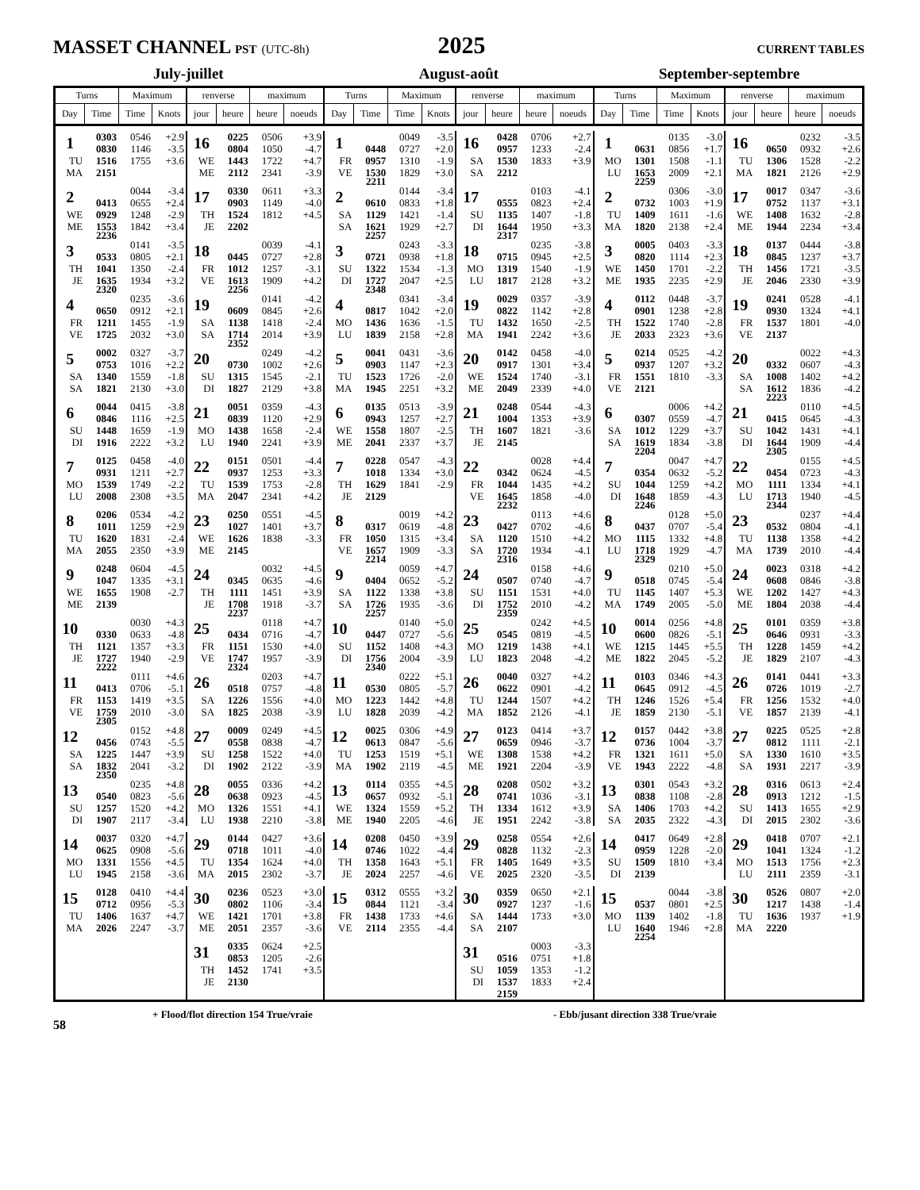MASSET CHANNEL PST (UTC-8h)
2025
CURRENT TABLES
July-juillet August-août September-septembre
| Turns | | Maximum | | renverse | | maximum | | Turns | | Maximum | | renverse | | maximum | | Turns | | Maximum | | renverse | | maximum | |
| --- | --- | --- | --- | --- | --- | --- | --- | --- | --- | --- | --- | --- | --- | --- | --- | --- | --- | --- | --- | --- | --- | --- | --- |
| Day | Time | Time | Knots | jour | heure | heure | noeuds | Day | Time | Time | Knots | jour | heure | heure | noeuds | Day | Time | Time | Knots | jour | heure | heure | noeuds |
| 1 | 0303 | 0546 | +2.9 | 16 | 0225 | 0506 | +3.9 | 1 | | 0049 | -3.5 | 16 | 0428 | 0706 | +2.7 | 1 | | 0135 | -3.0 | 16 | | 0232 | -3.5 |
| | 0830 | 1146 | -3.5 | | 0804 | 1050 | -4.7 | | 0448 | 0727 | +2.0 | | 0957 | 1233 | -2.4 | | 0631 | 0856 | +1.7 | | 0650 | 0932 | +2.6 |
| TU | 1516 | 1755 | +3.6 | WE | 1443 | 1722 | +4.7 | FR | 0957 | 1310 | -1.9 | SA | 1530 | 1833 | +3.9 | MO | 1301 | 1508 | -1.1 | TU | 1306 | 1528 | -2.2 |
| MA | 2151 | | | ME | 2112 | 2341 | -3.9 | VE | 1530 | 1829 | +3.0 | SA | 2212 | | | LU | 1653 | 2009 | +2.1 | MA | 1821 | 2126 | +2.9 |
| | | | | | | | | | 2211 | | | | | | | | 2259 | | | | | | |
| 2 | | 0044 | -3.4 | 17 | 0330 | 0611 | +3.3 | 2 | | 0144 | -3.4 | 17 | | 0103 | -4.1 | 2 | | 0306 | -3.0 | 17 | 0017 | 0347 | -3.6 |
| | 0413 | 0655 | +2.4 | | 0903 | 1149 | -4.0 | | 0610 | 0833 | +1.8 | | 0555 | 0823 | +2.4 | | 0732 | 1003 | +1.9 | | 0752 | 1137 | +3.1 |
| WE | 0929 | 1248 | -2.9 | TH | 1524 | 1812 | +4.5 | SA | 1129 | 1421 | -1.4 | SU | 1135 | 1407 | -1.8 | TU | 1409 | 1611 | -1.6 | WE | 1408 | 1632 | -2.8 |
| ME | 1553 | 1842 | +3.4 | JE | 2202 | | | SA | 1621 | 1929 | +2.7 | DI | 1644 | 1950 | +3.3 | MA | 1820 | 2138 | +2.4 | ME | 1944 | 2234 | +3.4 |
| | 2236 | | | | | | | | 2257 | | | | 2317 | | | | | | | | | | |
| 3 | | 0141 | -3.5 | 18 | | 0039 | -4.1 | 3 | | 0243 | -3.3 | 18 | | 0235 | -3.8 | 3 | 0005 | 0403 | -3.3 | 18 | 0137 | 0444 | -3.8 |
| | 0533 | 0805 | +2.1 | | 0445 | 0727 | +2.8 | | 0721 | 0938 | +1.8 | | 0715 | 0945 | +2.5 | | 0820 | 1114 | +2.3 | | 0845 | 1237 | +3.7 |
| TH | 1041 | 1350 | -2.4 | FR | 1012 | 1257 | -3.1 | SU | 1322 | 1534 | -1.3 | MO | 1319 | 1540 | -1.9 | WE | 1450 | 1701 | -2.2 | TH | 1456 | 1721 | -3.5 |
| JE | 1635 | 1934 | +3.2 | VE | 1613 | 1909 | +4.2 | DI | 1727 | 2047 | +2.5 | LU | 1817 | 2128 | +3.2 | ME | 1935 | 2235 | +2.9 | JE | 2046 | 2330 | +3.9 |
| | 2320 | | | | 2256 | | | | 2348 | | | | | | | | | | | | | | |
| 4 | | 0235 | -3.6 | 19 | | 0141 | -4.2 | 4 | | 0341 | -3.4 | 19 | 0029 | 0357 | -3.9 | 4 | 0112 | 0448 | -3.7 | 19 | 0241 | 0528 | -4.1 |
| | 0650 | 0912 | +2.1 | | 0609 | 0845 | +2.6 | | 0817 | 1042 | +2.0 | | 0822 | 1142 | +2.8 | | 0901 | 1238 | +2.8 | | 0930 | 1324 | +4.1 |
| FR | 1211 | 1455 | -1.9 | SA | 1138 | 1418 | -2.4 | MO | 1436 | 1636 | -1.5 | TU | 1432 | 1650 | -2.5 | TH | 1522 | 1740 | -2.8 | FR | 1537 | 1801 | -4.0 |
| VE | 1725 | 2032 | +3.0 | SA | 1714 | 2014 | +3.9 | LU | 1839 | 2158 | +2.8 | MA | 1941 | 2242 | +3.6 | JE | 2033 | 2323 | +3.6 | VE | 2137 | | |
| | | | | | 2352 | | | | | | | | | | | | | | | | | | |
| 5 | 0002 | 0327 | -3.7 | 20 | | 0249 | -4.2 | 5 | 0041 | 0431 | -3.6 | 20 | 0142 | 0458 | -4.0 | 5 | 0214 | 0525 | -4.2 | 20 | | 0022 | +4.3 |
| | 0753 | 1016 | +2.2 | | 0730 | 1002 | +2.6 | | 0903 | 1147 | +2.3 | | 0917 | 1301 | +3.4 | | 0937 | 1207 | +3.2 | | 0332 | 0607 | -4.3 |
| SA | 1340 | 1559 | -1.8 | SU | 1315 | 1545 | -2.1 | TU | 1523 | 1726 | -2.0 | WE | 1524 | 1740 | -3.1 | FR | 1551 | 1810 | -3.3 | SA | 1008 | 1402 | +4.2 |
| SA | 1821 | 2130 | +3.0 | DI | 1827 | 2129 | +3.8 | MA | 1945 | 2251 | +3.2 | ME | 2049 | 2339 | +4.0 | VE | 2121 | | | SA | 1612 | 1836 | -4.2 |
| | | | | | | | | | | | | | | | | | | | | | 2223 | | |
| 6 | 0044 | 0415 | -3.8 | 21 | 0051 | 0359 | -4.3 | 6 | 0135 | 0513 | -3.9 | 21 | 0248 | 0544 | -4.3 | 6 | | 0006 | +4.2 | 21 | | 0110 | +4.5 |
| | 0846 | 1116 | +2.5 | | 0839 | 1120 | +2.9 | | 0943 | 1257 | +2.7 | | 1004 | 1353 | +3.9 | | 0307 | 0559 | -4.7 | | 0415 | 0645 | -4.3 |
| SU | 1448 | 1659 | -1.9 | MO | 1438 | 1658 | -2.4 | WE | 1558 | 1807 | -2.5 | TH | 1607 | 1821 | -3.6 | SA | 1012 | 1229 | +3.7 | SU | 1042 | 1431 | +4.1 |
| DI | 1916 | 2222 | +3.2 | LU | 1940 | 2241 | +3.9 | ME | 2041 | 2337 | +3.7 | JE | 2145 | | | SA | 1619 | 1834 | -3.8 | DI | 1644 | 1909 | -4.4 |
| | | | | | | | | | | | | | | | | | 2204 | | | | 2305 | | |
| 7 | 0125 | 0458 | -4.0 | 22 | 0151 | 0501 | -4.4 | 7 | 0228 | 0547 | -4.3 | 22 | | 0028 | +4.4 | 7 | | 0047 | +4.7 | 22 | | 0155 | +4.5 |
| | 0931 | 1211 | +2.7 | | 0937 | 1253 | +3.3 | | 1018 | 1334 | +3.0 | | 0342 | 0624 | -4.5 | | 0354 | 0632 | -5.2 | | 0454 | 0723 | -4.3 |
| MO | 1539 | 1749 | -2.2 | TU | 1539 | 1753 | -2.8 | TH | 1629 | 1841 | -2.9 | FR | 1044 | 1435 | +4.2 | SU | 1044 | 1259 | +4.2 | MO | 1111 | 1334 | +4.1 |
| LU | 2008 | 2308 | +3.5 | MA | 2047 | 2341 | +4.2 | JE | 2129 | | | VE | 1645 | 1858 | -4.0 | DI | 1648 | 1859 | -4.3 | LU | 1713 | 1940 | -4.5 |
| | | | | | | | | | | | | | 2232 | | | | 2246 | | | | 2344 | | |
| 8 | 0206 | 0534 | -4.2 | 23 | 0250 | 0551 | -4.5 | 8 | | 0019 | +4.2 | 23 | | 0113 | +4.6 | 8 | | 0128 | +5.0 | 23 | | 0237 | +4.4 |
| | 1011 | 1259 | +2.9 | | 1027 | 1401 | +3.7 | | 0317 | 0619 | -4.8 | | 0427 | 0702 | -4.6 | | 0437 | 0707 | -5.4 | | 0532 | 0804 | -4.1 |
| TU | 1620 | 1831 | -2.4 | WE | 1626 | 1838 | -3.3 | FR | 1050 | 1315 | +3.4 | SA | 1120 | 1510 | +4.2 | MO | 1115 | 1332 | +4.8 | TU | 1138 | 1358 | +4.2 |
| MA | 2055 | 2350 | +3.9 | ME | 2145 | | | VE | 1657 | 1909 | -3.3 | SA | 1720 | 1934 | -4.1 | LU | 1718 | 1929 | -4.7 | MA | 1739 | 2010 | -4.4 |
| | | | | | | | | | 2214 | | | | 2316 | | | | 2329 | | | | | | |
| 9 | 0248 | 0604 | -4.5 | 24 | | 0032 | +4.5 | 9 | | 0059 | +4.7 | 24 | | 0158 | +4.6 | 9 | | 0210 | +5.0 | 24 | 0023 | 0318 | +4.2 |
| | 1047 | 1335 | +3.1 | | 0345 | 0635 | -4.6 | | 0404 | 0652 | -5.2 | | 0507 | 0740 | -4.7 | | 0518 | 0745 | -5.4 | | 0608 | 0846 | -3.8 |
| WE | 1655 | 1908 | -2.7 | TH | 1111 | 1451 | +3.9 | SA | 1122 | 1338 | +3.8 | SU | 1151 | 1531 | +4.0 | TU | 1145 | 1407 | +5.3 | WE | 1202 | 1427 | +4.3 |
| ME | 2139 | | | JE | 1708 | 1918 | -3.7 | SA | 1726 | 1935 | -3.6 | DI | 1752 | 2010 | -4.2 | MA | 1749 | 2005 | -5.0 | ME | 1804 | 2038 | -4.4 |
| | | | | | 2237 | | | | 2257 | | | | 2359 | | | | | | | | | | |
| 10 | | 0030 | +4.3 | 25 | | 0118 | +4.7 | 10 | | 0140 | +5.0 | 25 | | 0242 | +4.5 | 10 | 0014 | 0256 | +4.8 | 25 | 0101 | 0359 | +3.8 |
| | 0330 | 0633 | -4.8 | | 0434 | 0716 | -4.7 | | 0447 | 0727 | -5.6 | | 0545 | 0819 | -4.5 | | 0600 | 0826 | -5.1 | | 0646 | 0931 | -3.3 |
| TH | 1121 | 1357 | +3.3 | FR | 1151 | 1530 | +4.0 | SU | 1152 | 1408 | +4.3 | MO | 1219 | 1438 | +4.1 | WE | 1215 | 1445 | +5.5 | TH | 1228 | 1459 | +4.2 |
| JE | 1727 | 1940 | -2.9 | VE | 1747 | 1957 | -3.9 | DI | 1756 | 2004 | -3.9 | LU | 1823 | 2048 | -4.2 | ME | 1822 | 2045 | -5.2 | JE | 1829 | 2107 | -4.3 |
| | 2222 | | | | 2324 | | | | 2340 | | | | | | | | | | | | | | |
| 11 | | 0111 | +4.6 | 26 | | 0203 | +4.7 | 11 | | 0222 | +5.1 | 26 | 0040 | 0327 | +4.2 | 11 | 0103 | 0346 | +4.3 | 26 | 0141 | 0441 | +3.3 |
| | 0413 | 0706 | -5.1 | | 0518 | 0757 | -4.8 | | 0530 | 0805 | -5.7 | | 0622 | 0901 | -4.2 | | 0645 | 0912 | -4.5 | | 0726 | 1019 | -2.7 |
| FR | 1153 | 1419 | +3.5 | SA | 1226 | 1556 | +4.0 | MO | 1223 | 1442 | +4.8 | TU | 1244 | 1507 | +4.2 | TH | 1246 | 1526 | +5.4 | FR | 1256 | 1532 | +4.0 |
| VE | 1759 | 2010 | -3.0 | SA | 1825 | 2038 | -3.9 | LU | 1828 | 2039 | -4.2 | MA | 1852 | 2126 | -4.1 | JE | 1859 | 2130 | -5.1 | VE | 1857 | 2139 | -4.1 |
| | 2305 | | | | | | | | | | | | | | | | | | | | | | |
| 12 | | 0152 | +4.8 | 27 | 0009 | 0249 | +4.5 | 12 | 0025 | 0306 | +4.9 | 27 | 0123 | 0414 | +3.7 | 12 | 0157 | 0442 | +3.8 | 27 | 0225 | 0525 | +2.8 |
| | 0456 | 0743 | -5.5 | | 0558 | 0838 | -4.7 | | 0613 | 0847 | -5.6 | | 0659 | 0946 | -3.7 | | 0736 | 1004 | -3.7 | | 0812 | 1111 | -2.1 |
| SA | 1225 | 1447 | +3.9 | SU | 1258 | 1522 | +4.0 | TU | 1253 | 1519 | +5.1 | WE | 1308 | 1538 | +4.2 | FR | 1321 | 1611 | +5.0 | SA | 1330 | 1610 | +3.5 |
| SA | 1832 | 2041 | -3.2 | DI | 1902 | 2122 | -3.9 | MA | 1902 | 2119 | -4.5 | ME | 1921 | 2204 | -3.9 | VE | 1943 | 2222 | -4.8 | SA | 1931 | 2217 | -3.9 |
| | 2350 | | | | | | | | | | | | | | | | | | | | | | |
| 13 | | 0235 | +4.8 | 28 | 0055 | 0336 | +4.2 | 13 | 0114 | 0355 | +4.5 | 28 | 0208 | 0502 | +3.2 | 13 | 0301 | 0543 | +3.2 | 28 | 0316 | 0613 | +2.4 |
| | 0540 | 0823 | -5.6 | | 0638 | 0923 | -4.5 | | 0657 | 0932 | -5.1 | | 0741 | 1036 | -3.1 | | 0838 | 1108 | -2.8 | | 0913 | 1212 | -1.5 |
| SU | 1257 | 1520 | +4.2 | MO | 1326 | 1551 | +4.1 | WE | 1324 | 1559 | +5.2 | TH | 1334 | 1612 | +3.9 | SA | 1406 | 1703 | +4.2 | SU | 1413 | 1655 | +2.9 |
| DI | 1907 | 2117 | -3.4 | LU | 1938 | 2210 | -3.8 | ME | 1940 | 2205 | -4.6 | JE | 1951 | 2242 | -3.8 | SA | 2035 | 2322 | -4.3 | DI | 2015 | 2302 | -3.6 |
| 14 | 0037 | 0320 | +4.7 | 29 | 0144 | 0427 | +3.6 | 14 | 0208 | 0450 | +3.9 | 29 | 0258 | 0554 | +2.6 | 14 | 0417 | 0649 | +2.8 | 29 | 0418 | 0707 | +2.1 |
| | 0625 | 0908 | -5.6 | | 0718 | 1011 | -4.0 | | 0746 | 1022 | -4.4 | | 0828 | 1132 | -2.3 | | 0959 | 1228 | -2.0 | | 1041 | 1324 | -1.2 |
| MO | 1331 | 1556 | +4.5 | TU | 1354 | 1624 | +4.0 | TH | 1358 | 1643 | +5.1 | FR | 1405 | 1649 | +3.5 | SU | 1509 | 1810 | +3.4 | MO | 1513 | 1756 | +2.3 |
| LU | 1945 | 2158 | -3.6 | MA | 2015 | 2302 | -3.7 | JE | 2024 | 2257 | -4.6 | VE | 2025 | 2320 | -3.5 | DI | 2139 | | | LU | 2111 | 2359 | -3.1 |
| 15 | 0128 | 0410 | +4.4 | 30 | 0236 | 0523 | +3.0 | 15 | 0312 | 0555 | +3.2 | 30 | 0359 | 0650 | +2.1 | 15 | | 0044 | -3.8 | 30 | 0526 | 0807 | +2.0 |
| | 0712 | 0956 | -5.3 | | 0802 | 1106 | -3.4 | | 0844 | 1121 | -3.4 | | 0927 | 1237 | -1.6 | | 0537 | 0801 | +2.5 | | 1217 | 1438 | -1.4 |
| TU | 1406 | 1637 | +4.7 | WE | 1421 | 1701 | +3.8 | FR | 1438 | 1733 | +4.6 | SA | 1444 | 1733 | +3.0 | MO | 1139 | 1402 | -1.8 | TU | 1636 | 1937 | +1.9 |
| MA | 2026 | 2247 | -3.7 | ME | 2051 | 2357 | -3.6 | VE | 2114 | 2355 | -4.4 | SA | 2107 | | | LU | 1640 | 1946 | +2.8 | MA | 2220 | | |
| | | | | | | | | | | | | | | | | | 2254 | | | | | | |
| | | | | 31 | 0335 | 0624 | +2.5 | | | | | 31 | | 0003 | -3.3 | | | | | | | | |
| | | | | | 0853 | 1205 | -2.6 | | | | | | 0516 | 0751 | +1.8 | | | | | | | | |
| | | | | TH | 1452 | 1741 | +3.5 | | | | | SU | 1059 | 1353 | -1.2 | | | | | | | | |
| | | | | JE | 2130 | | | | | | | DI | 1537 | 1833 | +2.4 | | | | | | | | |
| | | | | | | | | | | | | | 2159 | | | | | | | | | | |
58
+ Flood/flot direction 154 True/vraie - Ebb/jusant direction 338 True/vraie